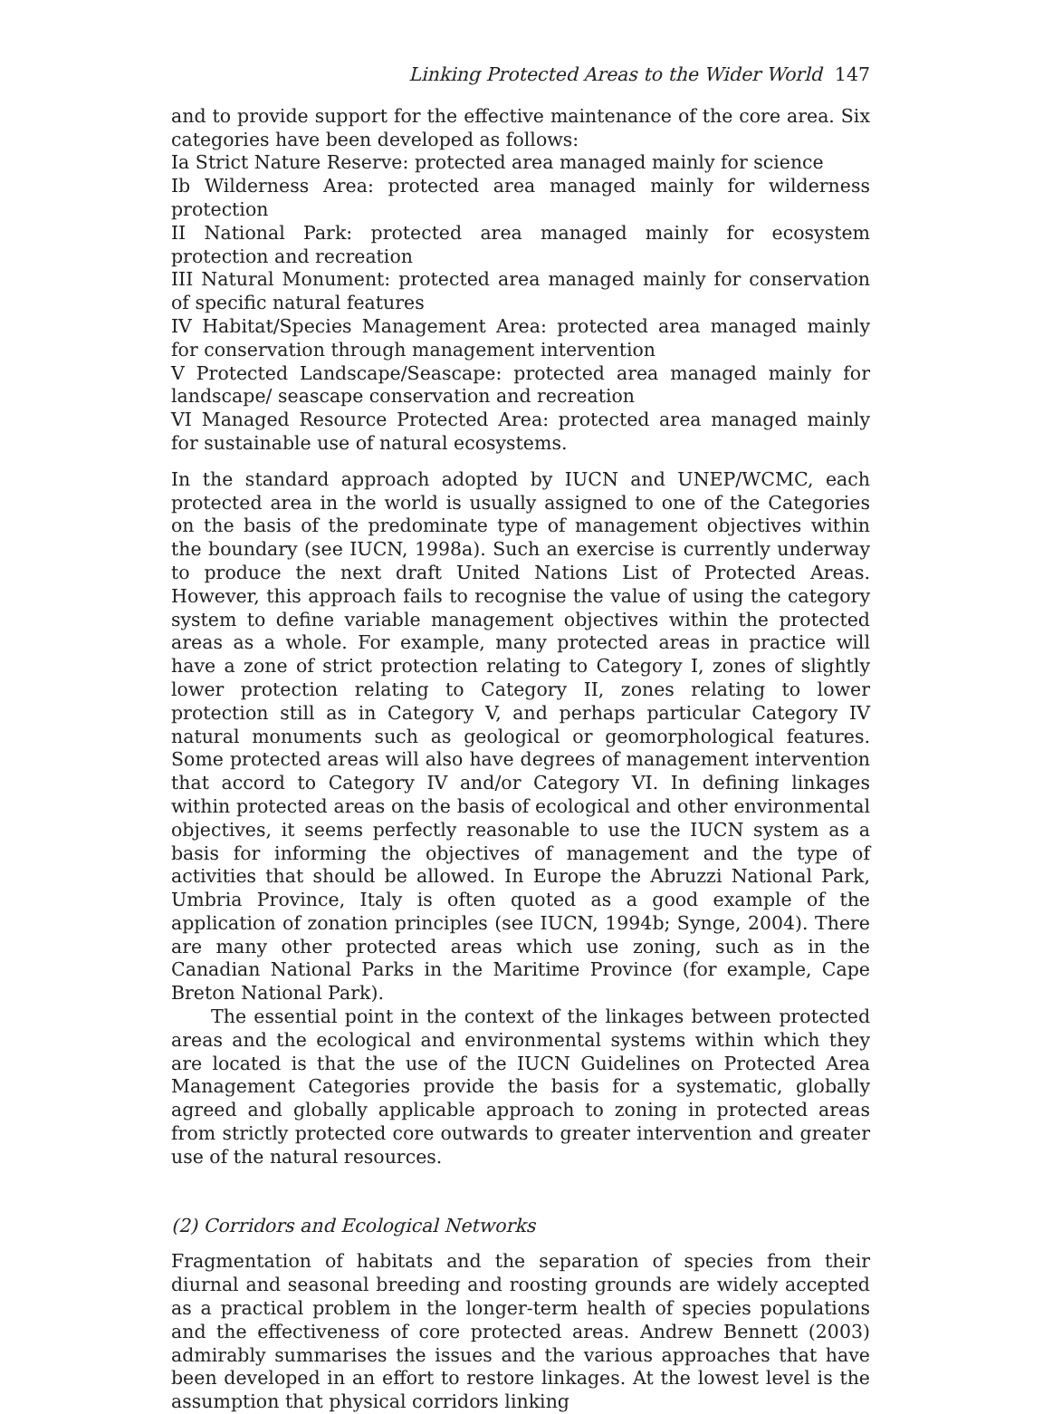Linking Protected Areas to the Wider World 147
and to provide support for the effective maintenance of the core area. Six categories have been developed as follows:
Ia Strict Nature Reserve: protected area managed mainly for science
Ib Wilderness Area: protected area managed mainly for wilderness protection
II National Park: protected area managed mainly for ecosystem protection and recreation
III Natural Monument: protected area managed mainly for conservation of specific natural features
IV Habitat/Species Management Area: protected area managed mainly for conservation through management intervention
V Protected Landscape/Seascape: protected area managed mainly for landscape/ seascape conservation and recreation
VI Managed Resource Protected Area: protected area managed mainly for sustainable use of natural ecosystems.
In the standard approach adopted by IUCN and UNEP/WCMC, each protected area in the world is usually assigned to one of the Categories on the basis of the predominate type of management objectives within the boundary (see IUCN, 1998a). Such an exercise is currently underway to produce the next draft United Nations List of Protected Areas. However, this approach fails to recognise the value of using the category system to define variable management objectives within the protected areas as a whole. For example, many protected areas in practice will have a zone of strict protection relating to Category I, zones of slightly lower protection relating to Category II, zones relating to lower protection still as in Category V, and perhaps particular Category IV natural monuments such as geological or geomorphological features. Some protected areas will also have degrees of management intervention that accord to Category IV and/or Category VI. In defining linkages within protected areas on the basis of ecological and other environmental objectives, it seems perfectly reasonable to use the IUCN system as a basis for informing the objectives of management and the type of activities that should be allowed. In Europe the Abruzzi National Park, Umbria Province, Italy is often quoted as a good example of the application of zonation principles (see IUCN, 1994b; Synge, 2004). There are many other protected areas which use zoning, such as in the Canadian National Parks in the Maritime Province (for example, Cape Breton National Park).
The essential point in the context of the linkages between protected areas and the ecological and environmental systems within which they are located is that the use of the IUCN Guidelines on Protected Area Management Categories provide the basis for a systematic, globally agreed and globally applicable approach to zoning in protected areas from strictly protected core outwards to greater intervention and greater use of the natural resources.
(2) Corridors and Ecological Networks
Fragmentation of habitats and the separation of species from their diurnal and seasonal breeding and roosting grounds are widely accepted as a practical problem in the longer-term health of species populations and the effectiveness of core protected areas. Andrew Bennett (2003) admirably summarises the issues and the various approaches that have been developed in an effort to restore linkages. At the lowest level is the assumption that physical corridors linking